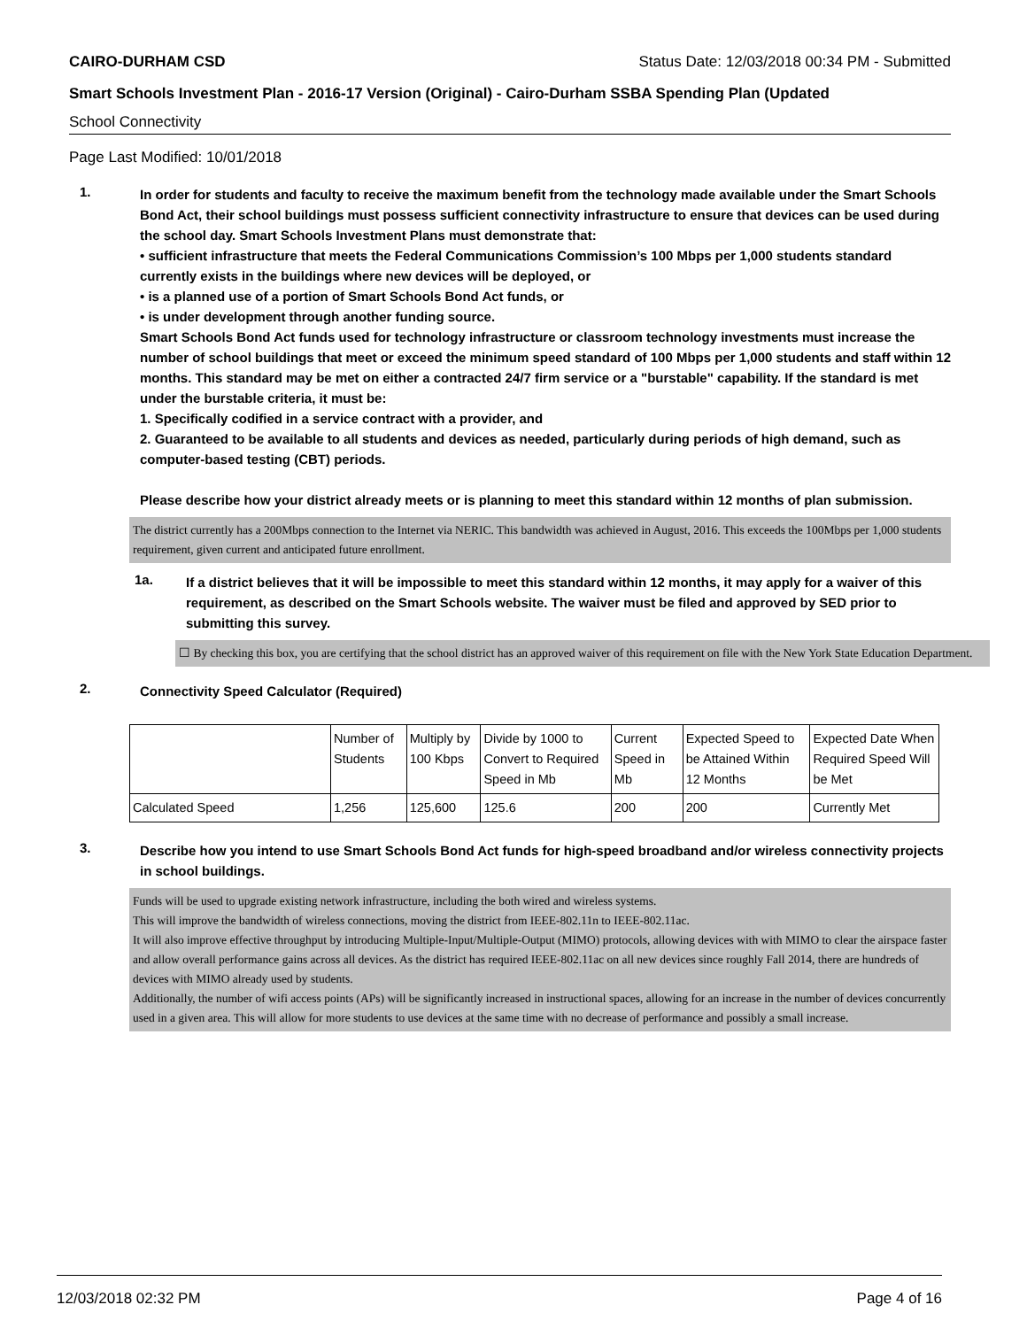CAIRO-DURHAM CSD Status Date: 12/03/2018 00:34 PM - Submitted
Smart Schools Investment Plan - 2016-17 Version (Original) - Cairo-Durham SSBA Spending Plan (Updated
School Connectivity
Page Last Modified: 10/01/2018
1.
In order for students and faculty to receive the maximum benefit from the technology made available under the Smart Schools Bond Act, their school buildings must possess sufficient connectivity infrastructure to ensure that devices can be used during the school day. Smart Schools Investment Plans must demonstrate that:
• sufficient infrastructure that meets the Federal Communications Commission’s 100 Mbps per 1,000 students standard currently exists in the buildings where new devices will be deployed, or
• is a planned use of a portion of Smart Schools Bond Act funds, or
• is under development through another funding source.
Smart Schools Bond Act funds used for technology infrastructure or classroom technology investments must increase the number of school buildings that meet or exceed the minimum speed standard of 100 Mbps per 1,000 students and staff within 12 months. This standard may be met on either a contracted 24/7 firm service or a "burstable" capability. If the standard is met under the burstable criteria, it must be:
1. Specifically codified in a service contract with a provider, and
2. Guaranteed to be available to all students and devices as needed, particularly during periods of high demand, such as computer-based testing (CBT) periods.
Please describe how your district already meets or is planning to meet this standard within 12 months of plan submission.
The district currently has a 200Mbps connection to the Internet via NERIC. This bandwidth was achieved in August, 2016. This exceeds the 100Mbps per 1,000 students requirement, given current and anticipated future enrollment.
1a.
If a district believes that it will be impossible to meet this standard within 12 months, it may apply for a waiver of this requirement, as described on the Smart Schools website. The waiver must be filed and approved by SED prior to submitting this survey.
☐ By checking this box, you are certifying that the school district has an approved waiver of this requirement on file with the New York State Education Department.
2.
Connectivity Speed Calculator (Required)
| | Number of Students | Multiply by 100 Kbps | Divide by 1000 to Convert to Required Speed in Mb | Current Speed in Mb | Expected Speed to be Attained Within 12 Months | Expected Date When Required Speed Will be Met |
| Calculated Speed | 1,256 | 125,600 | 125.6 | 200 | 200 | Currently Met |
3.
Describe how you intend to use Smart Schools Bond Act funds for high-speed broadband and/or wireless connectivity projects in school buildings.
Funds will be used to upgrade existing network infrastructure, including the both wired and wireless systems.
This will improve the bandwidth of wireless connections, moving the district from IEEE-802.11n to IEEE-802.11ac.
It will also improve effective throughput by introducing Multiple-Input/Multiple-Output (MIMO) protocols, allowing devices with with MIMO to clear the airspace faster and allow overall performance gains across all devices. As the district has required IEEE-802.11ac on all new devices since roughly Fall 2014, there are hundreds of devices with MIMO already used by students.
Additionally, the number of wifi access points (APs) will be significantly increased in instructional spaces, allowing for an increase in the number of devices concurrently used in a given area. This will allow for more students to use devices at the same time with no decrease of performance and possibly a small increase.
12/03/2018 02:32 PM Page 4 of 16